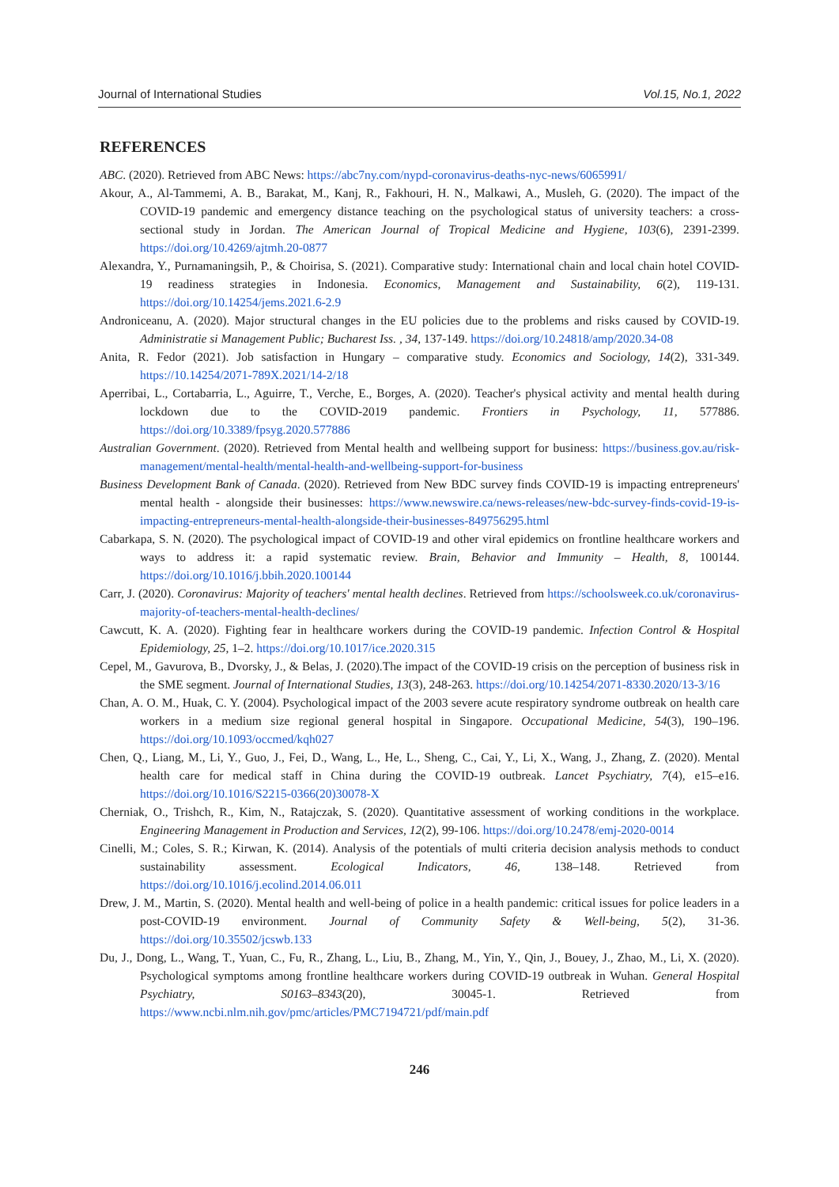Journal of International Studies Vol.15, No.1, 2022
REFERENCES
ABC. (2020). Retrieved from ABC News: https://abc7ny.com/nypd-coronavirus-deaths-nyc-news/6065991/
Akour, A., Al-Tammemi, A. B., Barakat, M., Kanj, R., Fakhouri, H. N., Malkawi, A., Musleh, G. (2020). The impact of the COVID-19 pandemic and emergency distance teaching on the psychological status of university teachers: a cross-sectional study in Jordan. The American Journal of Tropical Medicine and Hygiene, 103(6), 2391-2399. https://doi.org/10.4269/ajtmh.20-0877
Alexandra, Y., Purnamaningsih, P., & Choirisa, S. (2021). Comparative study: International chain and local chain hotel COVID-19 readiness strategies in Indonesia. Economics, Management and Sustainability, 6(2), 119-131. https://doi.org/10.14254/jems.2021.6-2.9
Androniceanu, A. (2020). Major structural changes in the EU policies due to the problems and risks caused by COVID-19. Administratie si Management Public; Bucharest Iss. , 34, 137-149. https://doi.org/10.24818/amp/2020.34-08
Anita, R. Fedor (2021). Job satisfaction in Hungary – comparative study. Economics and Sociology, 14(2), 331-349. https://10.14254/2071-789X.2021/14-2/18
Aperribai, L., Cortabarria, L., Aguirre, T., Verche, E., Borges, A. (2020). Teacher's physical activity and mental health during lockdown due to the COVID-2019 pandemic. Frontiers in Psychology, 11, 577886. https://doi.org/10.3389/fpsyg.2020.577886
Australian Government. (2020). Retrieved from Mental health and wellbeing support for business: https://business.gov.au/risk-management/mental-health/mental-health-and-wellbeing-support-for-business
Business Development Bank of Canada. (2020). Retrieved from New BDC survey finds COVID-19 is impacting entrepreneurs' mental health - alongside their businesses: https://www.newswire.ca/news-releases/new-bdc-survey-finds-covid-19-is-impacting-entrepreneurs-mental-health-alongside-their-businesses-849756295.html
Cabarkapa, S. N. (2020). The psychological impact of COVID-19 and other viral epidemics on frontline healthcare workers and ways to address it: a rapid systematic review. Brain, Behavior and Immunity – Health, 8, 100144. https://doi.org/10.1016/j.bbih.2020.100144
Carr, J. (2020). Coronavirus: Majority of teachers' mental health declines. Retrieved from https://schoolsweek.co.uk/coronavirus-majority-of-teachers-mental-health-declines/
Cawcutt, K. A. (2020). Fighting fear in healthcare workers during the COVID-19 pandemic. Infection Control & Hospital Epidemiology, 25, 1–2. https://doi.org/10.1017/ice.2020.315
Cepel, M., Gavurova, B., Dvorsky, J., & Belas, J. (2020).The impact of the COVID-19 crisis on the perception of business risk in the SME segment. Journal of International Studies, 13(3), 248-263. https://doi.org/10.14254/2071-8330.2020/13-3/16
Chan, A. O. M., Huak, C. Y. (2004). Psychological impact of the 2003 severe acute respiratory syndrome outbreak on health care workers in a medium size regional general hospital in Singapore. Occupational Medicine, 54(3), 190–196. https://doi.org/10.1093/occmed/kqh027
Chen, Q., Liang, M., Li, Y., Guo, J., Fei, D., Wang, L., He, L., Sheng, C., Cai, Y., Li, X., Wang, J., Zhang, Z. (2020). Mental health care for medical staff in China during the COVID-19 outbreak. Lancet Psychiatry, 7(4), e15–e16. https://doi.org/10.1016/S2215-0366(20)30078-X
Cherniak, O., Trishch, R., Kim, N., Ratajczak, S. (2020). Quantitative assessment of working conditions in the workplace. Engineering Management in Production and Services, 12(2), 99-106. https://doi.org/10.2478/emj-2020-0014
Cinelli, M.; Coles, S. R.; Kirwan, K. (2014). Analysis of the potentials of multi criteria decision analysis methods to conduct sustainability assessment. Ecological Indicators, 46, 138–148. Retrieved from https://doi.org/10.1016/j.ecolind.2014.06.011
Drew, J. M., Martin, S. (2020). Mental health and well-being of police in a health pandemic: critical issues for police leaders in a post-COVID-19 environment. Journal of Community Safety & Well-being, 5(2), 31-36. https://doi.org/10.35502/jcswb.133
Du, J., Dong, L., Wang, T., Yuan, C., Fu, R., Zhang, L., Liu, B., Zhang, M., Yin, Y., Qin, J., Bouey, J., Zhao, M., Li, X. (2020). Psychological symptoms among frontline healthcare workers during COVID-19 outbreak in Wuhan. General Hospital Psychiatry, S0163–8343(20), 30045-1. Retrieved from https://www.ncbi.nlm.nih.gov/pmc/articles/PMC7194721/pdf/main.pdf
246